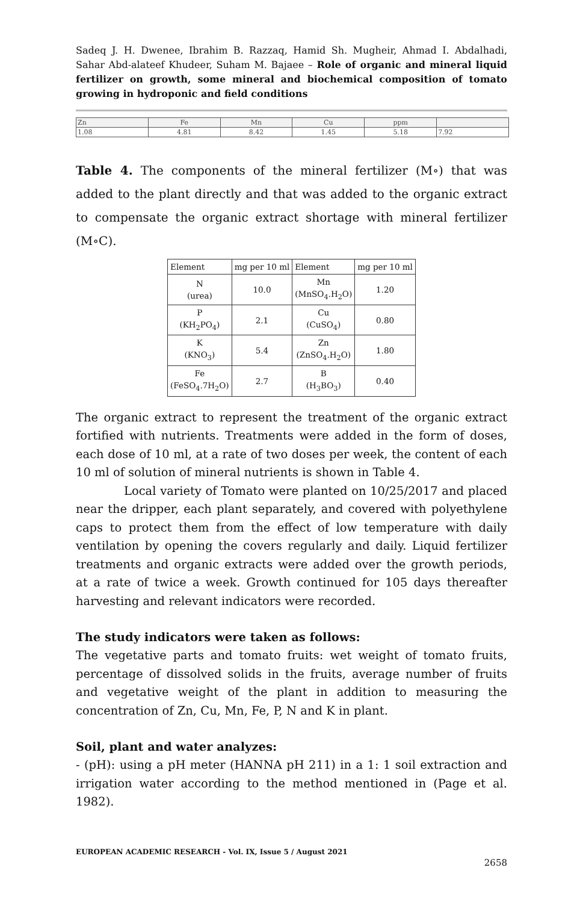Sadeq J. H. Dwenee, Ibrahim B. Razzaq, Hamid Sh. Mugheir, Ahmad I. Abdalhadi, Sahar Abd-alateef Khudeer, Suham M. Bajaee – Role of organic and mineral liquid fertilizer on growth, some mineral and biochemical composition of tomato growing in hydroponic and field conditions
| Zn | Fe | Mn | Cu | ppm | |
| 1.08 | 4.81 | 8.42 | 1.45 | 5.18 | 7.92 |
Table 4. The components of the mineral fertilizer (M∘) that was added to the plant directly and that was added to the organic extract to compensate the organic extract shortage with mineral fertilizer (M∘C).
| Element | mg per 10 ml | Element | mg per 10 ml |
| N (urea) | 10.0 | Mn (MnSO<sub>4</sub>.H<sub>2</sub>O) | 1.20 |
| P (KH<sub>2</sub>PO<sub>4</sub>) | 2.1 | Cu (CuSO<sub>4</sub>) | 0.80 |
| K (KNO<sub>3</sub>) | 5.4 | Zn (ZnSO<sub>4</sub>.H<sub>2</sub>O) | 1.80 |
| Fe (FeSO<sub>4</sub>.7H<sub>2</sub>O) | 2.7 | B (H<sub>3</sub>BO<sub>3</sub>) | 0.40 |
The organic extract to represent the treatment of the organic extract fortified with nutrients. Treatments were added in the form of doses, each dose of 10 ml, at a rate of two doses per week, the content of each 10 ml of solution of mineral nutrients is shown in Table 4.
Local variety of Tomato were planted on 10/25/2017 and placed near the dripper, each plant separately, and covered with polyethylene caps to protect them from the effect of low temperature with daily ventilation by opening the covers regularly and daily. Liquid fertilizer treatments and organic extracts were added over the growth periods, at a rate of twice a week. Growth continued for 105 days thereafter harvesting and relevant indicators were recorded.
The study indicators were taken as follows:
The vegetative parts and tomato fruits: wet weight of tomato fruits, percentage of dissolved solids in the fruits, average number of fruits and vegetative weight of the plant in addition to measuring the concentration of Zn, Cu, Mn, Fe, P, N and K in plant.
Soil, plant and water analyzes:
- (pH): using a pH meter (HANNA pH 211) in a 1: 1 soil extraction and irrigation water according to the method mentioned in (Page et al. 1982).
EUROPEAN ACADEMIC RESEARCH - Vol. IX, Issue 5 / August 2021
2658